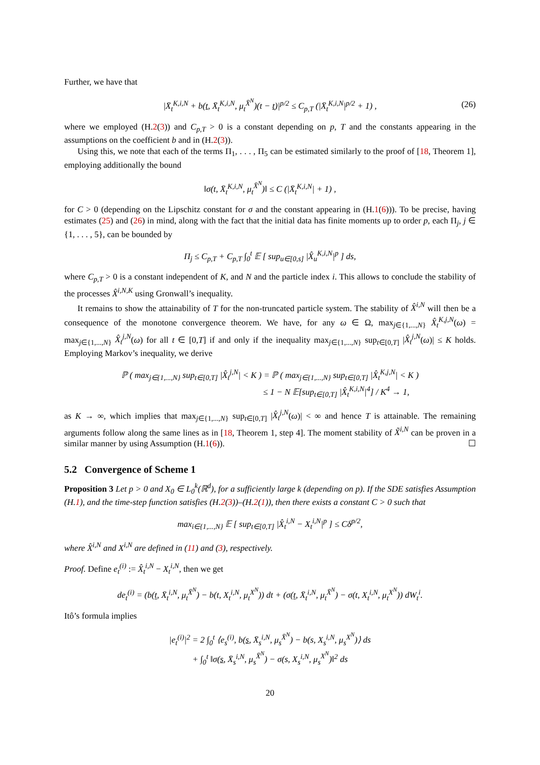Further, we have that
|X̄<sub>t</sub><sup>K,i,N</sup> + b(t, X̄<sub>t</sub><sup>K,i,N</sup>, μ<sub>t</sub><sup>X̄<sup>N</sup></sup>)(t − t)|<sup>p/2</sup> ≤ C<sub>p,T</sub> (|X̄<sub>t</sub><sup>K,i,N</sup>|<sup>p/2</sup> + 1) , (26)
where we employed (H.2(3)) and C<sub>p,T</sub> > 0 is a constant depending on p, T and the constants appearing in the assumptions on the coefficient b and in (H.2(3)).
Using this, we note that each of the terms Π<sub>1</sub>, . . . , Π<sub>5</sub> can be estimated similarly to the proof of [18, Theorem 1], employing additionally the bound
‖σ(t, X̄<sub>t</sub><sup>K,i,N</sup>, μ<sub>t</sub><sup>X̄<sup>N</sup></sup>)‖ ≤ C (|X̄<sub>t</sub><sup>K,i,N</sup>| + 1) ,
for C > 0 (depending on the Lipschitz constant for σ and the constant appearing in (H.1(6))). To be precise, having estimates (25) and (26) in mind, along with the fact that the initial data has finite moments up to order p, each Π<sub>j</sub>, j ∈ {1, . . . , 5}, can be bounded by
Π<sub>j</sub> ≤ C<sub>p,T</sub> + C<sub>p,T</sub> ∫<sub>0</sub><sup>t</sup> 𝔼 [ sup<sub>u∈[0,s]</sub> |X̂<sub>u</sub><sup>K,i,N</sup>|<sup>p</sup> ] ds,
where C<sub>p,T</sub> > 0 is a constant independent of K, and N and the particle index i. This allows to conclude the stability of the processes X̂<sup>i,N,K</sup> using Gronwall’s inequality.
It remains to show the attainability of T for the non-truncated particle system. The stability of X̂<sup>i,N</sup> will then be a consequence of the monotone convergence theorem. We have, for any ω ∈ Ω, max<sub>j∈{1,...,N}</sub> X̂<sub>t</sub><sup>K,j,N</sup>(ω) = max<sub>j∈{1,...,N}</sub> X̂<sub>t</sub><sup>j,N</sup>(ω) for all t ∈ [0,T] if and only if the inequality max<sub>j∈{1,...,N}</sub> sup<sub>t∈[0,T]</sub> |X̂<sub>t</sub><sup>j,N</sup>(ω)| ≤ K holds. Employing Markov’s inequality, we derive
ℙ ( max<sub>j∈{1,...,N}</sub> sup<sub>t∈[0,T]</sub> |X̂<sub>t</sub><sup>j,N</sup>| < K ) = ℙ ( max<sub>j∈{1,...,N}</sub> sup<sub>t∈[0,T]</sub> |X̂<sub>t</sub><sup>K,j,N</sup>| < K )
≤ 1 − N 𝔼[sup<sub>t∈[0,T]</sub> |X̂<sub>t</sub><sup>K,i,N</sup>|<sup>4</sup>] / K<sup>4</sup> → 1,
as K → ∞, which implies that max<sub>j∈{1,...,N}</sub> sup<sub>t∈[0,T]</sub> |X̂<sub>t</sub><sup>j,N</sup>(ω)| < ∞ and hence T is attainable. The remaining arguments follow along the same lines as in [18, Theorem 1, step 4]. The moment stability of X̃<sup>i,N</sup> can be proven in a similar manner by using Assumption (H.1(6)). ☐
5.2 Convergence of Scheme 1
Proposition 3 Let p > 0 and X<sub>0</sub> ∈ L<sub>0</sub><sup>k</sup>(ℝ<sup>d</sup>), for a sufficiently large k (depending on p). If the SDE satisfies Assumption (H.1), and the time-step function satisfies (H.2(3))–(H.2(1)), then there exists a constant C > 0 such that
max<sub>i∈{1,...,N}</sub> 𝔼 [ sup<sub>t∈[0,T]</sub> |X̂<sub>t</sub><sup>i,N</sup> − X<sub>t</sub><sup>i,N</sup>|<sup>p</sup> ] ≤ Cδ<sup>p/2</sup>,
where X̂<sup>i,N</sup> and X<sup>i,N</sup> are defined in (11) and (3), respectively.
Proof. Define e<sub>t</sub><sup>(i)</sup> := X̂<sub>t</sub><sup>i,N</sup> − X<sub>t</sub><sup>i,N</sup>, then we get
de<sub>t</sub><sup>(i)</sup> = (b(t, X̄<sub>t</sub><sup>i,N</sup>, μ<sub>t</sub><sup>X̄<sup>N</sup></sup>) − b(t, X<sub>t</sub><sup>i,N</sup>, μ<sub>t</sub><sup>X<sup>N</sup></sup>)) dt + (σ(t, X̄<sub>t</sub><sup>i,N</sup>, μ<sub>t</sub><sup>X̄<sup>N</sup></sup>) − σ(t, X<sub>t</sub><sup>i,N</sup>, μ<sub>t</sub><sup>X<sup>N</sup></sup>)) dW<sub>t</sub><sup>i</sup>.
Itô’s formula implies
|e<sub>t</sub><sup>(i)</sup>|<sup>2</sup> = 2 ∫<sub>0</sub><sup>t</sup> ⟨e<sub>s</sub><sup>(i)</sup>, b(s, X̄<sub>s</sub><sup>i,N</sup>, μ<sub>s</sub><sup>X̄<sup>N</sup></sup>) − b(s, X<sub>s</sub><sup>i,N</sup>, μ<sub>s</sub><sup>X<sup>N</sup></sup>)⟩ ds
+ ∫<sub>0</sub><sup>t</sup> ‖σ(s, X̄<sub>s</sub><sup>i,N</sup>, μ<sub>s</sub><sup>X̄<sup>N</sup></sup>) − σ(s, X<sub>s</sub><sup>i,N</sup>, μ<sub>s</sub><sup>X<sup>N</sup></sup>)‖<sup>2</sup> ds
20